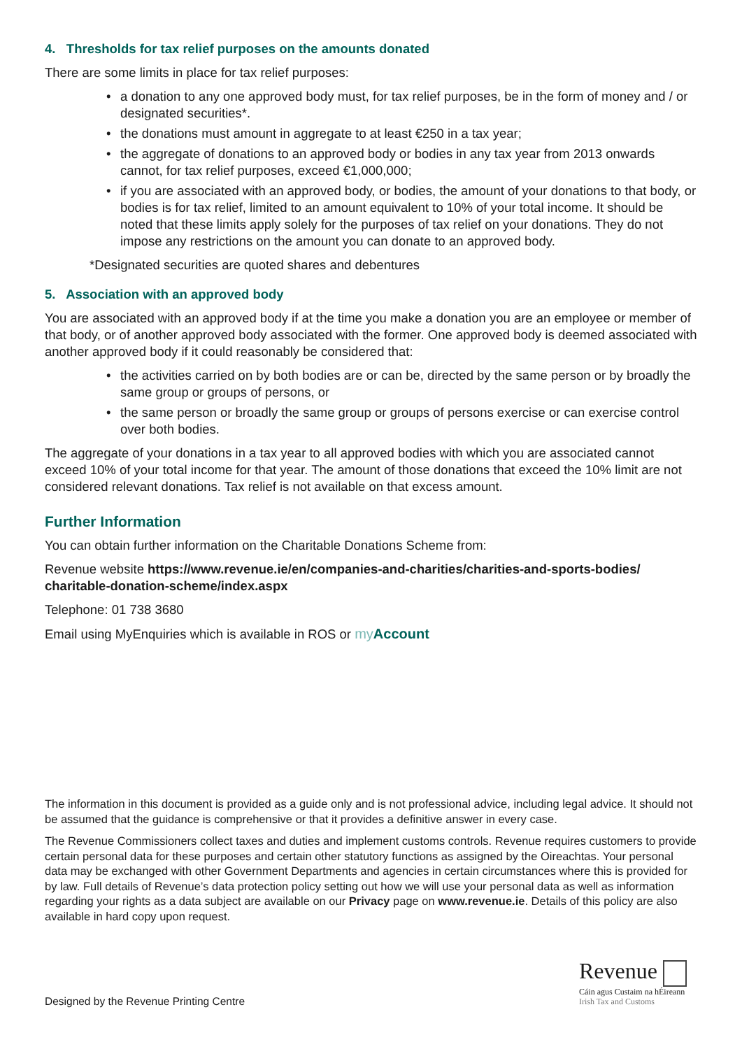4. Thresholds for tax relief purposes on the amounts donated
There are some limits in place for tax relief purposes:
• a donation to any one approved body must, for tax relief purposes, be in the form of money and / or designated securities*.
• the donations must amount in aggregate to at least €250 in a tax year;
• the aggregate of donations to an approved body or bodies in any tax year from 2013 onwards cannot, for tax relief purposes, exceed €1,000,000;
• if you are associated with an approved body, or bodies, the amount of your donations to that body, or bodies is for tax relief, limited to an amount equivalent to 10% of your total income. It should be noted that these limits apply solely for the purposes of tax relief on your donations. They do not impose any restrictions on the amount you can donate to an approved body.
*Designated securities are quoted shares and debentures
5. Association with an approved body
You are associated with an approved body if at the time you make a donation you are an employee or member of that body, or of another approved body associated with the former. One approved body is deemed associated with another approved body if it could reasonably be considered that:
• the activities carried on by both bodies are or can be, directed by the same person or by broadly the same group or groups of persons, or
• the same person or broadly the same group or groups of persons exercise or can exercise control over both bodies.
The aggregate of your donations in a tax year to all approved bodies with which you are associated cannot exceed 10% of your total income for that year. The amount of those donations that exceed the 10% limit are not considered relevant donations. Tax relief is not available on that excess amount.
Further Information
You can obtain further information on the Charitable Donations Scheme from:
Revenue website https://www.revenue.ie/en/companies-and-charities/charities-and-sports-bodies/ charitable-donation-scheme/index.aspx
Telephone: 01 738 3680
Email using MyEnquiries which is available in ROS or my Account
The information in this document is provided as a guide only and is not professional advice, including legal advice. It should not be assumed that the guidance is comprehensive or that it provides a definitive answer in every case.
The Revenue Commissioners collect taxes and duties and implement customs controls. Revenue requires customers to provide certain personal data for these purposes and certain other statutory functions as assigned by the Oireachtas. Your personal data may be exchanged with other Government Departments and agencies in certain circumstances where this is provided for by law. Full details of Revenue’s data protection policy setting out how we will use your personal data as well as information regarding your rights as a data subject are available on our Privacy page on www.revenue.ie. Details of this policy are also available in hard copy upon request.
Designed by the Revenue Printing Centre
Revenue
Cáin agus Custaim na hÉireann
Irish Tax and Customs